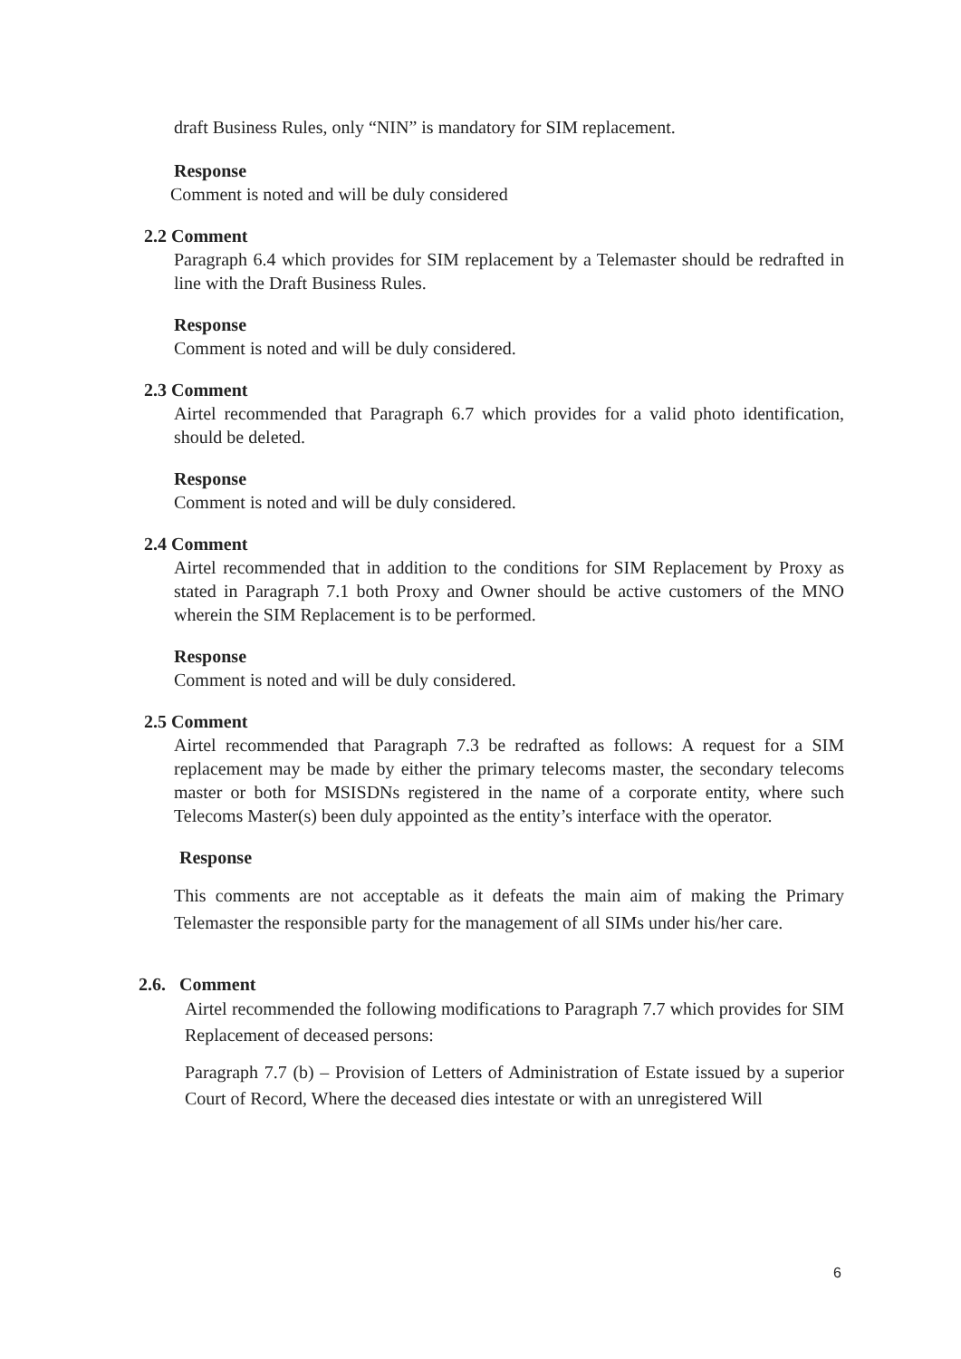draft Business Rules, only “NIN” is mandatory for SIM replacement.
Response
Comment is noted and will be duly considered
2.2 Comment
Paragraph 6.4 which provides for SIM replacement by a Telemaster should be redrafted in line with the Draft Business Rules.
Response
Comment is noted and will be duly considered.
2.3 Comment
Airtel recommended that Paragraph 6.7 which provides for a valid photo identification, should be deleted.
Response
Comment is noted and will be duly considered.
2.4 Comment
Airtel recommended that in addition to the conditions for SIM Replacement by Proxy as stated in Paragraph 7.1 both Proxy and Owner should be active customers of the MNO wherein the SIM Replacement is to be performed.
Response
Comment is noted and will be duly considered.
2.5 Comment
Airtel recommended that Paragraph 7.3 be redrafted as follows: A request for a SIM replacement may be made by either the primary telecoms master, the secondary telecoms master or both for MSISDNs registered in the name of a corporate entity, where such Telecoms Master(s) been duly appointed as the entity’s interface with the operator.
Response
This comments are not acceptable as it defeats the main aim of making the Primary Telemaster the responsible party for the management of all SIMs under his/her care.
2.6. Comment
Airtel recommended the following modifications to Paragraph 7.7 which provides for SIM Replacement of deceased persons:
Paragraph 7.7 (b) – Provision of Letters of Administration of Estate issued by a superior Court of Record, Where the deceased dies intestate or with an unregistered Will
6